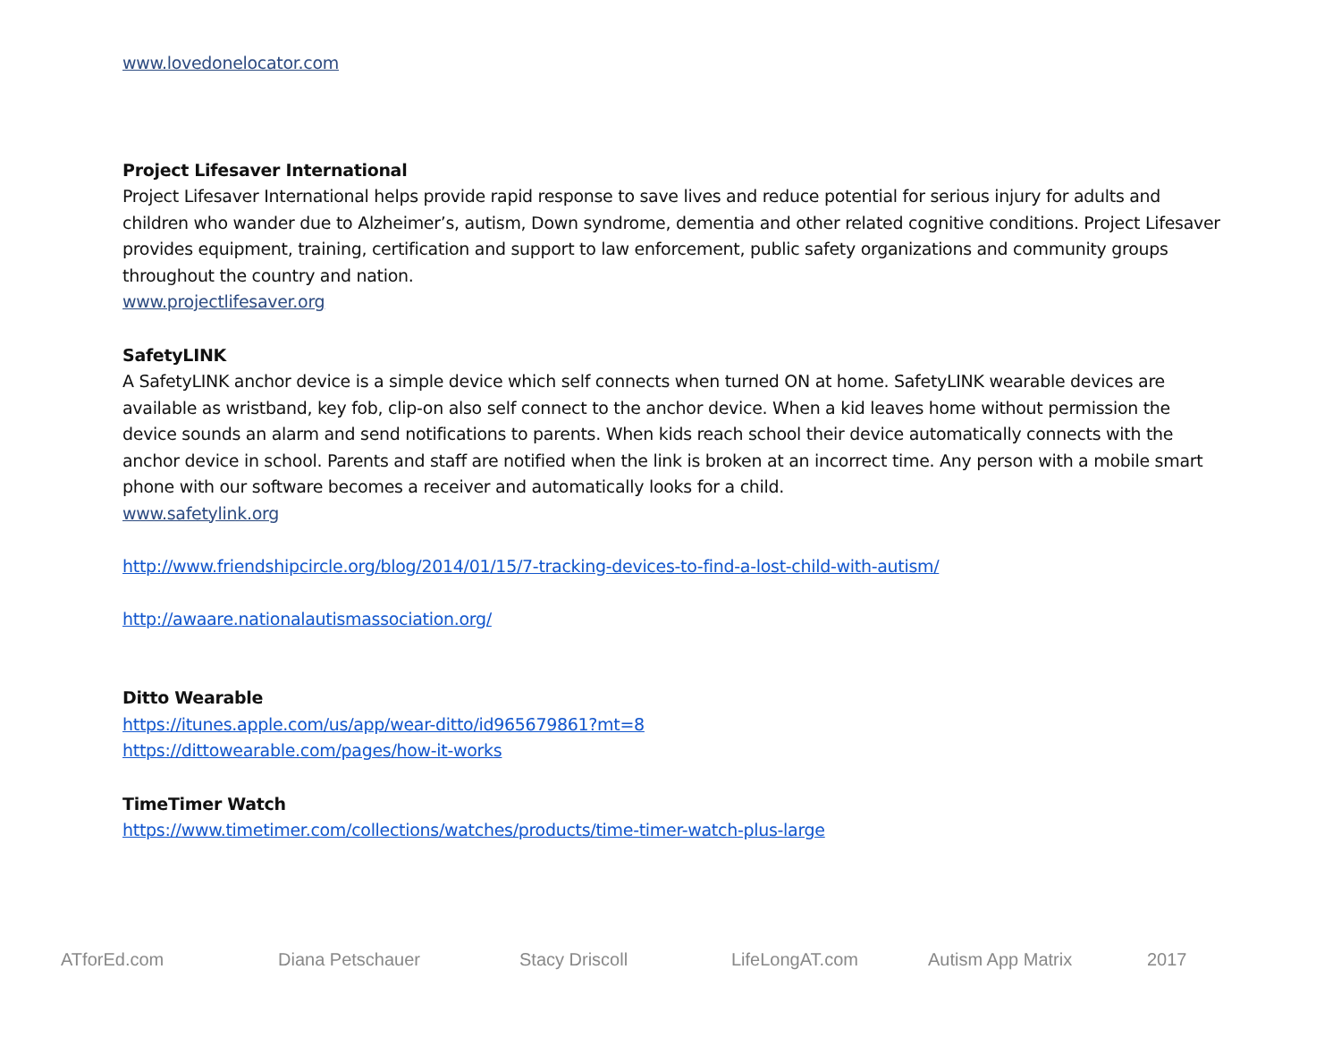www.lovedonelocator.com
Project Lifesaver International
Project Lifesaver International helps provide rapid response to save lives and reduce potential for serious injury for adults and children who wander due to Alzheimer’s, autism, Down syndrome, dementia and other related cognitive conditions. Project Lifesaver provides equipment, training, certification and support to law enforcement, public safety organizations and community groups throughout the country and nation.
www.projectlifesaver.org
SafetyLINK
A SafetyLINK anchor device is a simple device which self connects when turned ON at home. SafetyLINK wearable devices are available as wristband, key fob, clip-on also self connect to the anchor device. When a kid leaves home without permission the device sounds an alarm and send notifications to parents. When kids reach school their device automatically connects with the anchor device in school. Parents and staff are notified when the link is broken at an incorrect time. Any person with a mobile smart phone with our software becomes a receiver and automatically looks for a child.
www.safetylink.org
http://www.friendshipcircle.org/blog/2014/01/15/7-tracking-devices-to-find-a-lost-child-with-autism/
http://awaare.nationalautismassociation.org/
Ditto Wearable
https://itunes.apple.com/us/app/wear-ditto/id965679861?mt=8
https://dittowearable.com/pages/how-it-works
TimeTimer Watch
https://www.timetimer.com/collections/watches/products/time-timer-watch-plus-large
ATforEd.com Diana Petschauer Stacy Driscoll LifeLongAT.com Autism App Matrix 2017